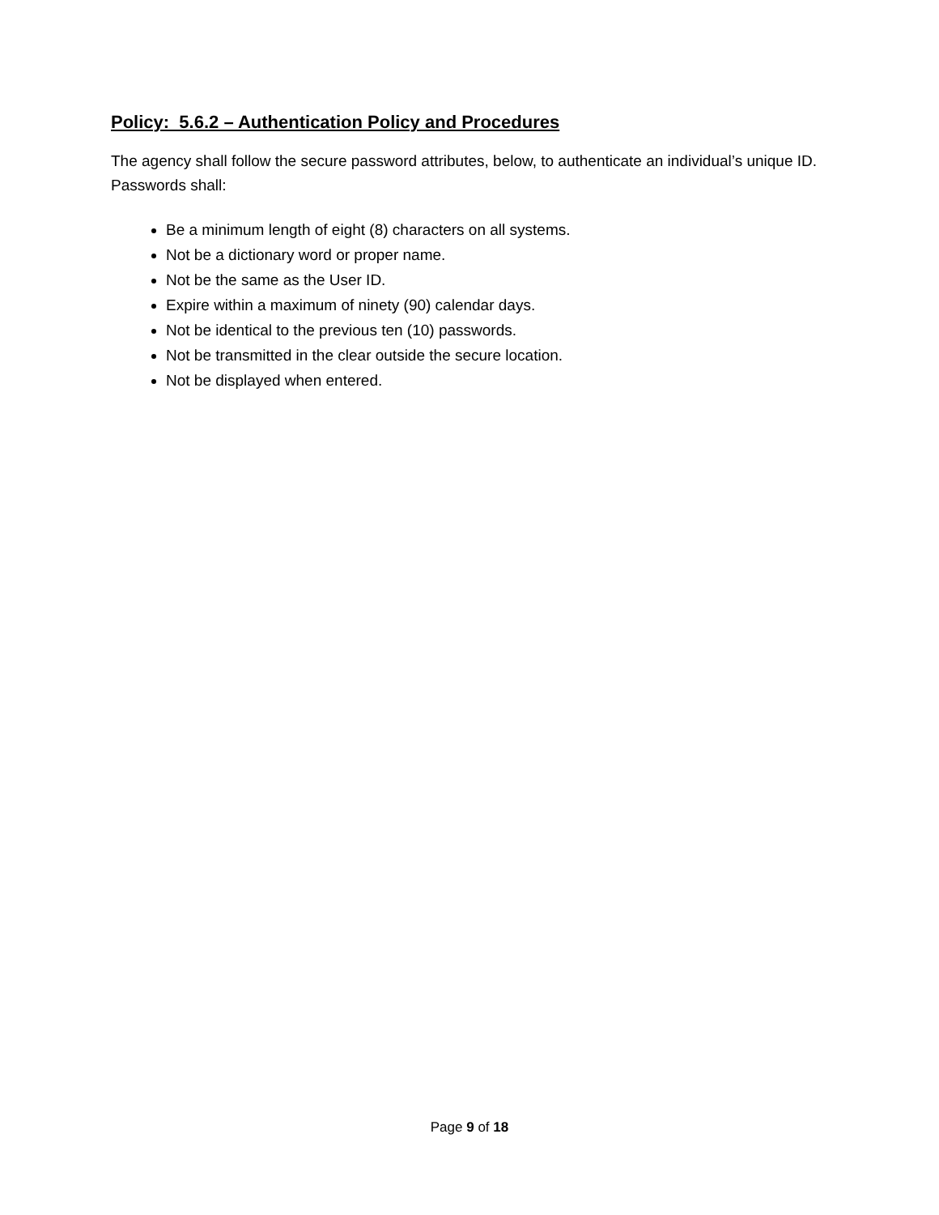Policy: 5.6.2 – Authentication Policy and Procedures
The agency shall follow the secure password attributes, below, to authenticate an individual’s unique ID. Passwords shall:
Be a minimum length of eight (8) characters on all systems.
Not be a dictionary word or proper name.
Not be the same as the User ID.
Expire within a maximum of ninety (90) calendar days.
Not be identical to the previous ten (10) passwords.
Not be transmitted in the clear outside the secure location.
Not be displayed when entered.
Page 9 of 18